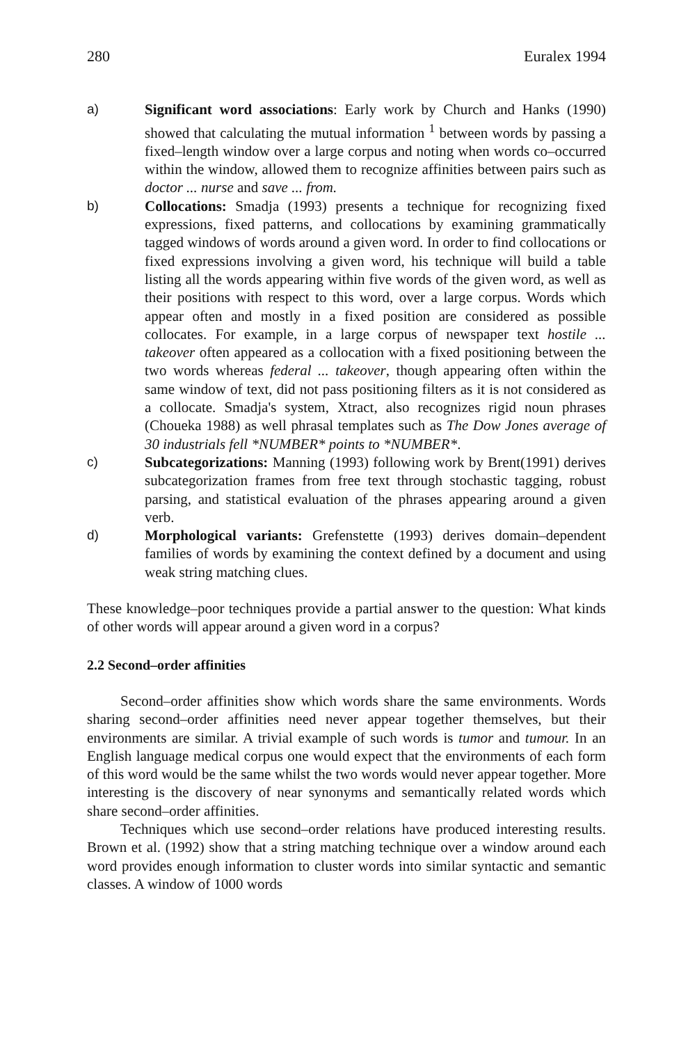280 Euralex 1994
a) Significant word associations: Early work by Church and Hanks (1990) showed that calculating the mutual information <sup>1</sup> between words by passing a fixed–length window over a large corpus and noting when words co–occurred within the window, allowed them to recognize affinities between pairs such as doctor ... nurse and save ... from.
b) Collocations: Smadja (1993) presents a technique for recognizing fixed expressions, fixed patterns, and collocations by examining grammatically tagged windows of words around a given word. In order to find collocations or fixed expressions involving a given word, his technique will build a table listing all the words appearing within five words of the given word, as well as their positions with respect to this word, over a large corpus. Words which appear often and mostly in a fixed position are considered as possible collocates. For example, in a large corpus of newspaper text hostile ... takeover often appeared as a collocation with a fixed positioning between the two words whereas federal ... takeover, though appearing often within the same window of text, did not pass positioning filters as it is not considered as a collocate. Smadja's system, Xtract, also recognizes rigid noun phrases (Choueka 1988) as well phrasal templates such as The Dow Jones average of 30 industrials fell *NUMBER* points to *NUMBER*.
c) Subcategorizations: Manning (1993) following work by Brent(1991) derives subcategorization frames from free text through stochastic tagging, robust parsing, and statistical evaluation of the phrases appearing around a given verb.
d) Morphological variants: Grefenstette (1993) derives domain–dependent families of words by examining the context defined by a document and using weak string matching clues.
These knowledge–poor techniques provide a partial answer to the question: What kinds of other words will appear around a given word in a corpus?
2.2 Second–order affinities
Second–order affinities show which words share the same environments. Words sharing second–order affinities need never appear together themselves, but their environments are similar. A trivial example of such words is tumor and tumour. In an English language medical corpus one would expect that the environments of each form of this word would be the same whilst the two words would never appear together. More interesting is the discovery of near synonyms and semantically related words which share second–order affinities.
Techniques which use second–order relations have produced interesting results. Brown et al. (1992) show that a string matching technique over a window around each word provides enough information to cluster words into similar syntactic and semantic classes. A window of 1000 words